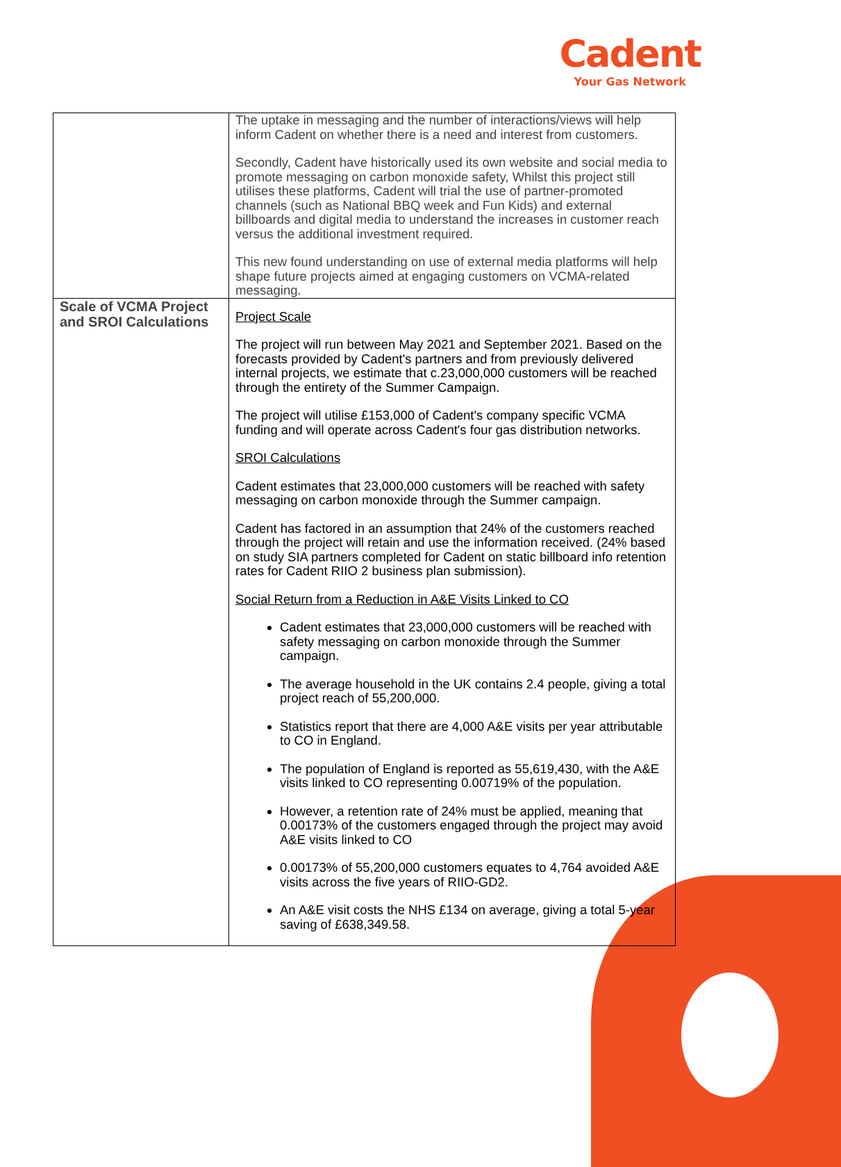Cadent
Your Gas Network
| | The uptake in messaging and the number of interactions/views will help inform Cadent on whether there is a need and interest from customers. Secondly, Cadent have historically used its own website and social media to promote messaging on carbon monoxide safety, Whilst this project still utilises these platforms, Cadent will trial the use of partner-promoted channels (such as National BBQ week and Fun Kids) and external billboards and digital media to understand the increases in customer reach versus the additional investment required. This new found understanding on use of external media platforms will help shape future projects aimed at engaging customers on VCMA-related messaging. |
| Scale of VCMA Project and SROI Calculations | Project Scale The project will run between May 2021 and September 2021. Based on the forecasts provided by Cadent's partners and from previously delivered internal projects, we estimate that c.23,000,000 customers will be reached through the entirety of the Summer Campaign. The project will utilise £153,000 of Cadent's company specific VCMA funding and will operate across Cadent's four gas distribution networks. SROI Calculations Cadent estimates that 23,000,000 customers will be reached with safety messaging on carbon monoxide through the Summer campaign. Cadent has factored in an assumption that 24% of the customers reached through the project will retain and use the information received. (24% based on study SIA partners completed for Cadent on static billboard info retention rates for Cadent RIIO 2 business plan submission). Social Return from a Reduction in A&E Visits Linked to CO Cadent estimates that 23,000,000 customers will be reached with safety messaging on carbon monoxide through the Summer campaign. The average household in the UK contains 2.4 people, giving a total project reach of 55,200,000. Statistics report that there are 4,000 A&E visits per year attributable to CO in England. The population of England is reported as 55,619,430, with the A&E visits linked to CO representing 0.00719% of the population. However, a retention rate of 24% must be applied, meaning that 0.00173% of the customers engaged through the project may avoid A&E visits linked to CO 0.00173% of 55,200,000 customers equates to 4,764 avoided A&E visits across the five years of RIIO-GD2. An A&E visit costs the NHS £134 on average, giving a total 5-year saving of £638,349.58. |